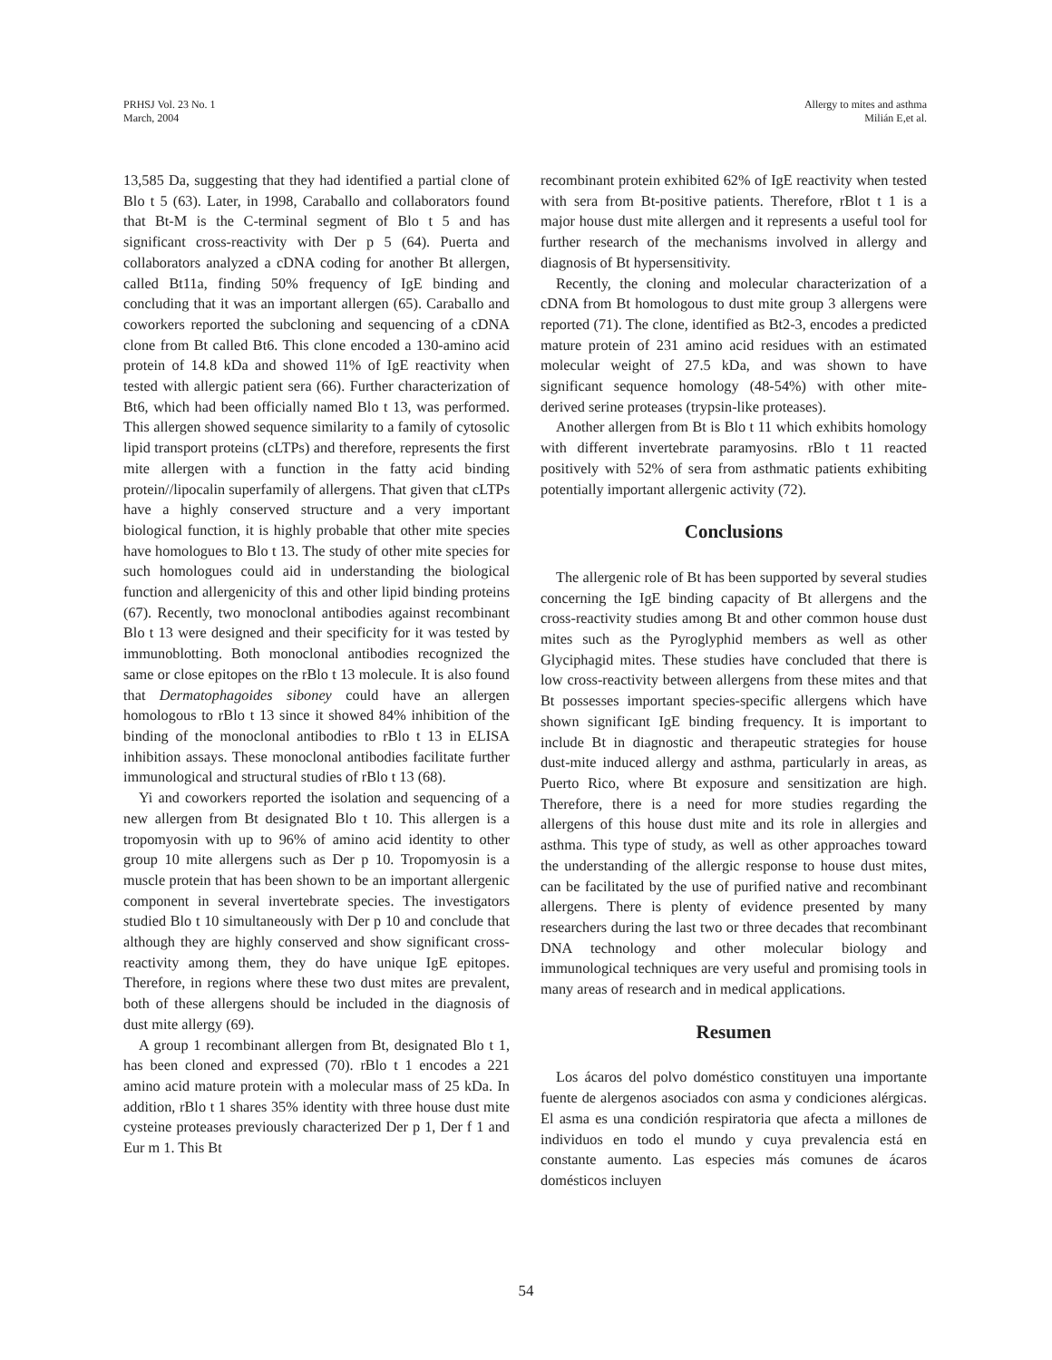PRHSJ Vol. 23 No. 1
March, 2004
Allergy to mites and asthma
Milián E,et al.
13,585 Da, suggesting that they had identified a partial clone of Blo t 5 (63). Later, in 1998, Caraballo and collaborators found that Bt-M is the C-terminal segment of Blo t 5 and has significant cross-reactivity with Der p 5 (64). Puerta and collaborators analyzed a cDNA coding for another Bt allergen, called Bt11a, finding 50% frequency of IgE binding and concluding that it was an important allergen (65). Caraballo and coworkers reported the subcloning and sequencing of a cDNA clone from Bt called Bt6. This clone encoded a 130-amino acid protein of 14.8 kDa and showed 11% of IgE reactivity when tested with allergic patient sera (66). Further characterization of Bt6, which had been officially named Blo t 13, was performed. This allergen showed sequence similarity to a family of cytosolic lipid transport proteins (cLTPs) and therefore, represents the first mite allergen with a function in the fatty acid binding protein//lipocalin superfamily of allergens. That given that cLTPs have a highly conserved structure and a very important biological function, it is highly probable that other mite species have homologues to Blo t 13. The study of other mite species for such homologues could aid in understanding the biological function and allergenicity of this and other lipid binding proteins (67). Recently, two monoclonal antibodies against recombinant Blo t 13 were designed and their specificity for it was tested by immunoblotting. Both monoclonal antibodies recognized the same or close epitopes on the rBlo t 13 molecule. It is also found that Dermatophagoides siboney could have an allergen homologous to rBlo t 13 since it showed 84% inhibition of the binding of the monoclonal antibodies to rBlo t 13 in ELISA inhibition assays. These monoclonal antibodies facilitate further immunological and structural studies of rBlo t 13 (68).
Yi and coworkers reported the isolation and sequencing of a new allergen from Bt designated Blo t 10. This allergen is a tropomyosin with up to 96% of amino acid identity to other group 10 mite allergens such as Der p 10. Tropomyosin is a muscle protein that has been shown to be an important allergenic component in several invertebrate species. The investigators studied Blo t 10 simultaneously with Der p 10 and conclude that although they are highly conserved and show significant cross-reactivity among them, they do have unique IgE epitopes. Therefore, in regions where these two dust mites are prevalent, both of these allergens should be included in the diagnosis of dust mite allergy (69).
A group 1 recombinant allergen from Bt, designated Blo t 1, has been cloned and expressed (70). rBlo t 1 encodes a 221 amino acid mature protein with a molecular mass of 25 kDa. In addition, rBlo t 1 shares 35% identity with three house dust mite cysteine proteases previously characterized Der p 1, Der f 1 and Eur m 1. This Bt
recombinant protein exhibited 62% of IgE reactivity when tested with sera from Bt-positive patients. Therefore, rBlot t 1 is a major house dust mite allergen and it represents a useful tool for further research of the mechanisms involved in allergy and diagnosis of Bt hypersensitivity.
Recently, the cloning and molecular characterization of a cDNA from Bt homologous to dust mite group 3 allergens were reported (71). The clone, identified as Bt2-3, encodes a predicted mature protein of 231 amino acid residues with an estimated molecular weight of 27.5 kDa, and was shown to have significant sequence homology (48-54%) with other mite-derived serine proteases (trypsin-like proteases).
Another allergen from Bt is Blo t 11 which exhibits homology with different invertebrate paramyosins. rBlo t 11 reacted positively with 52% of sera from asthmatic patients exhibiting potentially important allergenic activity (72).
Conclusions
The allergenic role of Bt has been supported by several studies concerning the IgE binding capacity of Bt allergens and the cross-reactivity studies among Bt and other common house dust mites such as the Pyroglyphid members as well as other Glyciphagid mites. These studies have concluded that there is low cross-reactivity between allergens from these mites and that Bt possesses important species-specific allergens which have shown significant IgE binding frequency. It is important to include Bt in diagnostic and therapeutic strategies for house dust-mite induced allergy and asthma, particularly in areas, as Puerto Rico, where Bt exposure and sensitization are high. Therefore, there is a need for more studies regarding the allergens of this house dust mite and its role in allergies and asthma. This type of study, as well as other approaches toward the understanding of the allergic response to house dust mites, can be facilitated by the use of purified native and recombinant allergens. There is plenty of evidence presented by many researchers during the last two or three decades that recombinant DNA technology and other molecular biology and immunological techniques are very useful and promising tools in many areas of research and in medical applications.
Resumen
Los ácaros del polvo doméstico constituyen una importante fuente de alergenos asociados con asma y condiciones alérgicas. El asma es una condición respiratoria que afecta a millones de individuos en todo el mundo y cuya prevalencia está en constante aumento. Las especies más comunes de ácaros domésticos incluyen
54